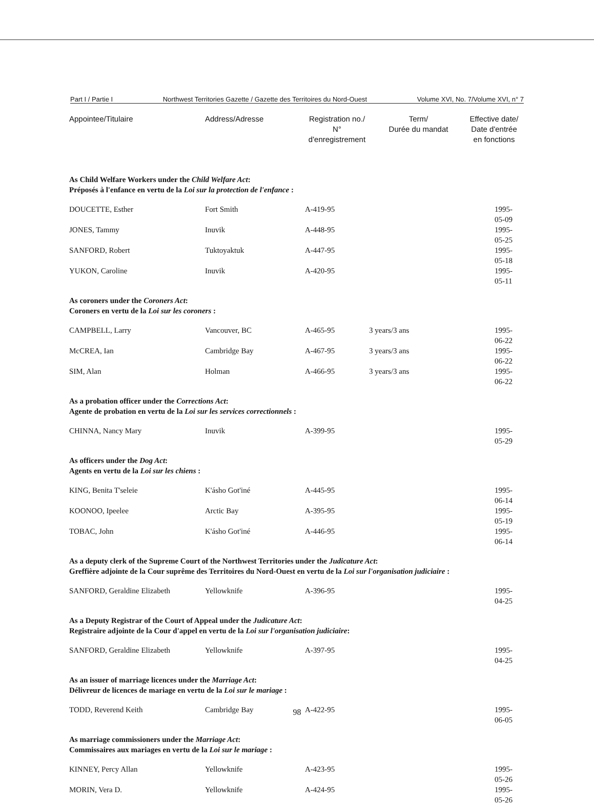Part I / Partie I Northwest Territories Gazette / Gazette des Territoires du Nord-Ouest Volume XVI, No. 7/Volume XVI, n° 7
| Appointee/Titulaire | Address/Adresse | Registration no./ N° d'enregistrement | Term/ Durée du mandat | Effective date/ Date d'entrée en fonctions |
| --- | --- | --- | --- | --- |
| As Child Welfare Workers under the Child Welfare Act : Préposés à l'enfance en vertu de la Loi sur la protection de l'enfance : | | | | |
| DOUCETTE, Esther | Fort Smith | A-419-95 | | 1995-05-09 |
| JONES, Tammy | Inuvik | A-448-95 | | 1995-05-25 |
| SANFORD, Robert | Tuktoyaktuk | A-447-95 | | 1995-05-18 |
| YUKON, Caroline | Inuvik | A-420-95 | | 1995-05-11 |
| As coroners under the Coroners Act : Coroners en vertu de la Loi sur les coroners : | | | | |
| CAMPBELL, Larry | Vancouver, BC | A-465-95 | 3 years/3 ans | 1995-06-22 |
| McCREA, Ian | Cambridge Bay | A-467-95 | 3 years/3 ans | 1995-06-22 |
| SIM, Alan | Holman | A-466-95 | 3 years/3 ans | 1995-06-22 |
| As a probation officer under the Corrections Act : Agente de probation en vertu de la Loi sur les services correctionnels : | | | | |
| CHINNA, Nancy Mary | Inuvik | A-399-95 | | 1995-05-29 |
| As officers under the Dog Act : Agents en vertu de la Loi sur les chiens : | | | | |
| KING, Benita T'seleie | K'ásho Got'iné | A-445-95 | | 1995-06-14 |
| KOONOO, Ipeelee | Arctic Bay | A-395-95 | | 1995-05-19 |
| TOBAC, John | K'ásho Got'iné | A-446-95 | | 1995-06-14 |
| As a deputy clerk of the Supreme Court of the Northwest Territories under the Judicature Act : Greffière adjointe de la Cour suprême des Territoires du Nord-Ouest en vertu de la Loi sur l'organisation judiciaire : | | | | |
| SANFORD, Geraldine Elizabeth | Yellowknife | A-396-95 | | 1995-04-25 |
| As a Deputy Registrar of the Court of Appeal under the Judicature Act : Registraire adjointe de la Cour d'appel en vertu de la Loi sur l'organisation judiciaire : | | | | |
| SANFORD, Geraldine Elizabeth | Yellowknife | A-397-95 | | 1995-04-25 |
| As an issuer of marriage licences under the Marriage Act : Délivreur de licences de mariage en vertu de la Loi sur le mariage : | | | | |
| TODD, Reverend Keith | Cambridge Bay | A-422-95 | | 1995-06-05 |
| As marriage commissioners under the Marriage Act : Commissaires aux mariages en vertu de la Loi sur le mariage : | | | | |
| KINNEY, Percy Allan | Yellowknife | A-423-95 | | 1995-05-26 |
| MORIN, Vera D. | Yellowknife | A-424-95 | | 1995-05-26 |
98